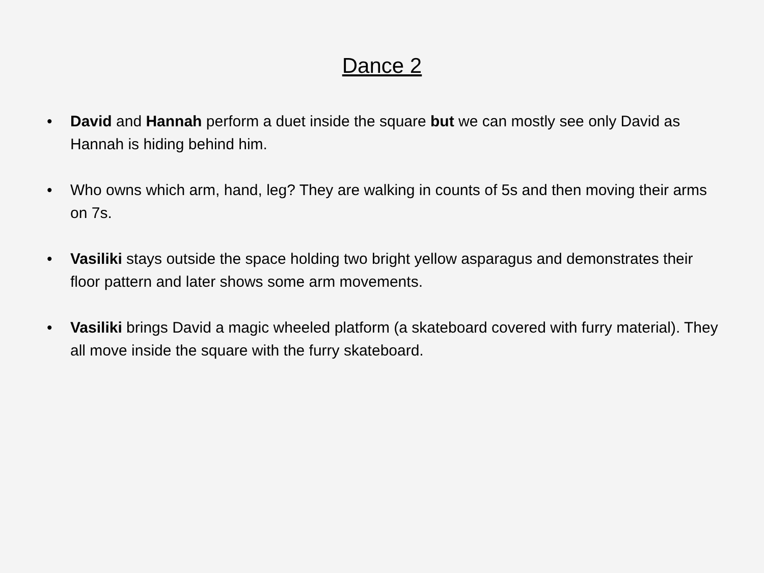Dance 2
• David and Hannah perform a duet inside the square but we can mostly see only David as Hannah is hiding behind him.
• Who owns which arm, hand, leg? They are walking in counts of 5s and then moving their arms on 7s.
• Vasiliki stays outside the space holding two bright yellow asparagus and demonstrates their floor pattern and later shows some arm movements.
• Vasiliki brings David a magic wheeled platform (a skateboard covered with furry material). They all move inside the square with the furry skateboard.